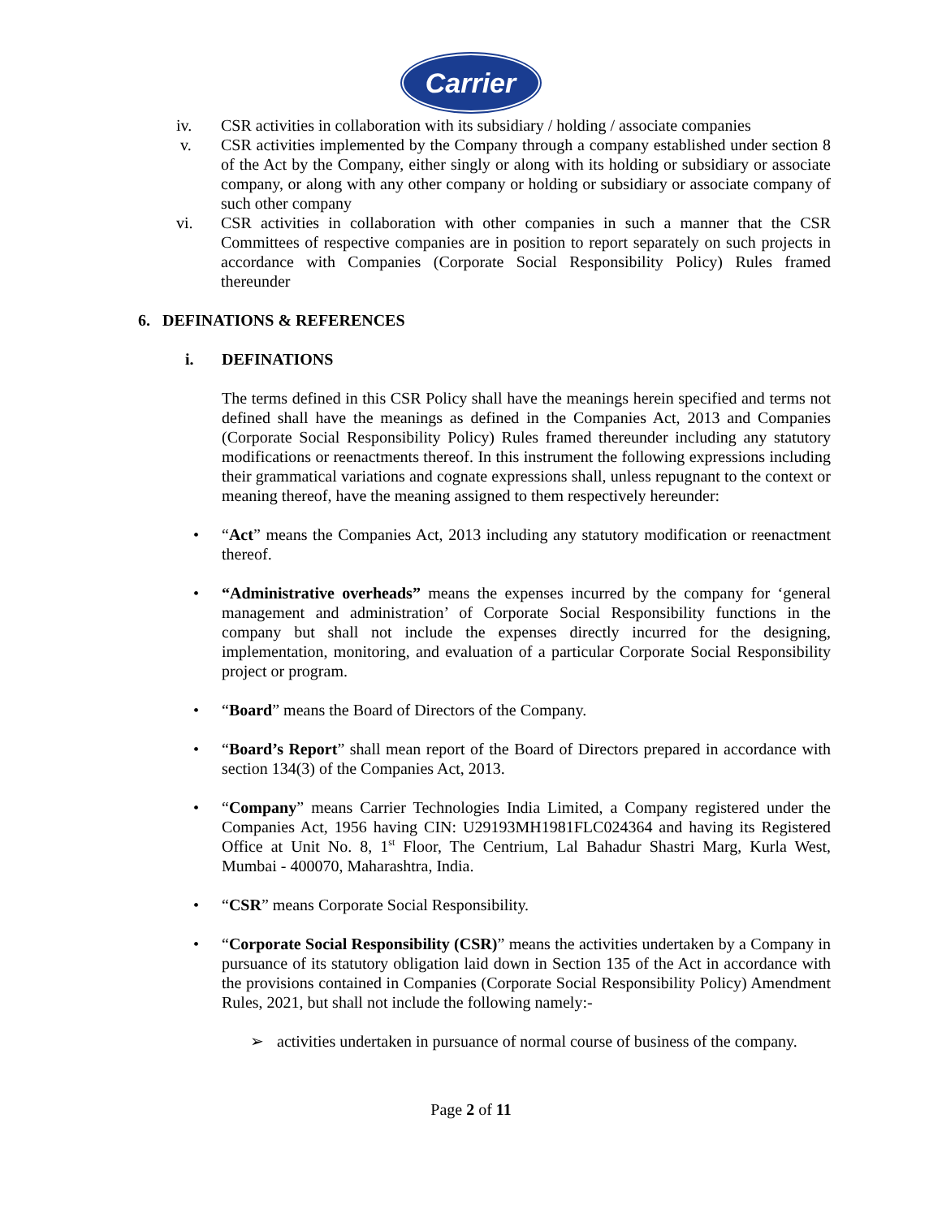Carrier
iv. CSR activities in collaboration with its subsidiary / holding / associate companies
v. CSR activities implemented by the Company through a company established under section 8 of the Act by the Company, either singly or along with its holding or subsidiary or associate company, or along with any other company or holding or subsidiary or associate company of such other company
vi. CSR activities in collaboration with other companies in such a manner that the CSR Committees of respective companies are in position to report separately on such projects in accordance with Companies (Corporate Social Responsibility Policy) Rules framed thereunder
6. DEFINATIONS & REFERENCES
i. DEFINATIONS
The terms defined in this CSR Policy shall have the meanings herein specified and terms not defined shall have the meanings as defined in the Companies Act, 2013 and Companies (Corporate Social Responsibility Policy) Rules framed thereunder including any statutory modifications or reenactments thereof. In this instrument the following expressions including their grammatical variations and cognate expressions shall, unless repugnant to the context or meaning thereof, have the meaning assigned to them respectively hereunder:
• “Act” means the Companies Act, 2013 including any statutory modification or reenactment thereof.
• “Administrative overheads” means the expenses incurred by the company for ‘general management and administration’ of Corporate Social Responsibility functions in the company but shall not include the expenses directly incurred for the designing, implementation, monitoring, and evaluation of a particular Corporate Social Responsibility project or program.
• “Board” means the Board of Directors of the Company.
• “Board’s Report” shall mean report of the Board of Directors prepared in accordance with section 134(3) of the Companies Act, 2013.
• “Company” means Carrier Technologies India Limited, a Company registered under the Companies Act, 1956 having CIN: U29193MH1981FLC024364 and having its Registered Office at Unit No. 8, 1<sup>st</sup> Floor, The Centrium, Lal Bahadur Shastri Marg, Kurla West, Mumbai - 400070, Maharashtra, India.
• “CSR” means Corporate Social Responsibility.
• “Corporate Social Responsibility (CSR)” means the activities undertaken by a Company in pursuance of its statutory obligation laid down in Section 135 of the Act in accordance with the provisions contained in Companies (Corporate Social Responsibility Policy) Amendment Rules, 2021, but shall not include the following namely:-
➢ activities undertaken in pursuance of normal course of business of the company.
Page 2 of 11